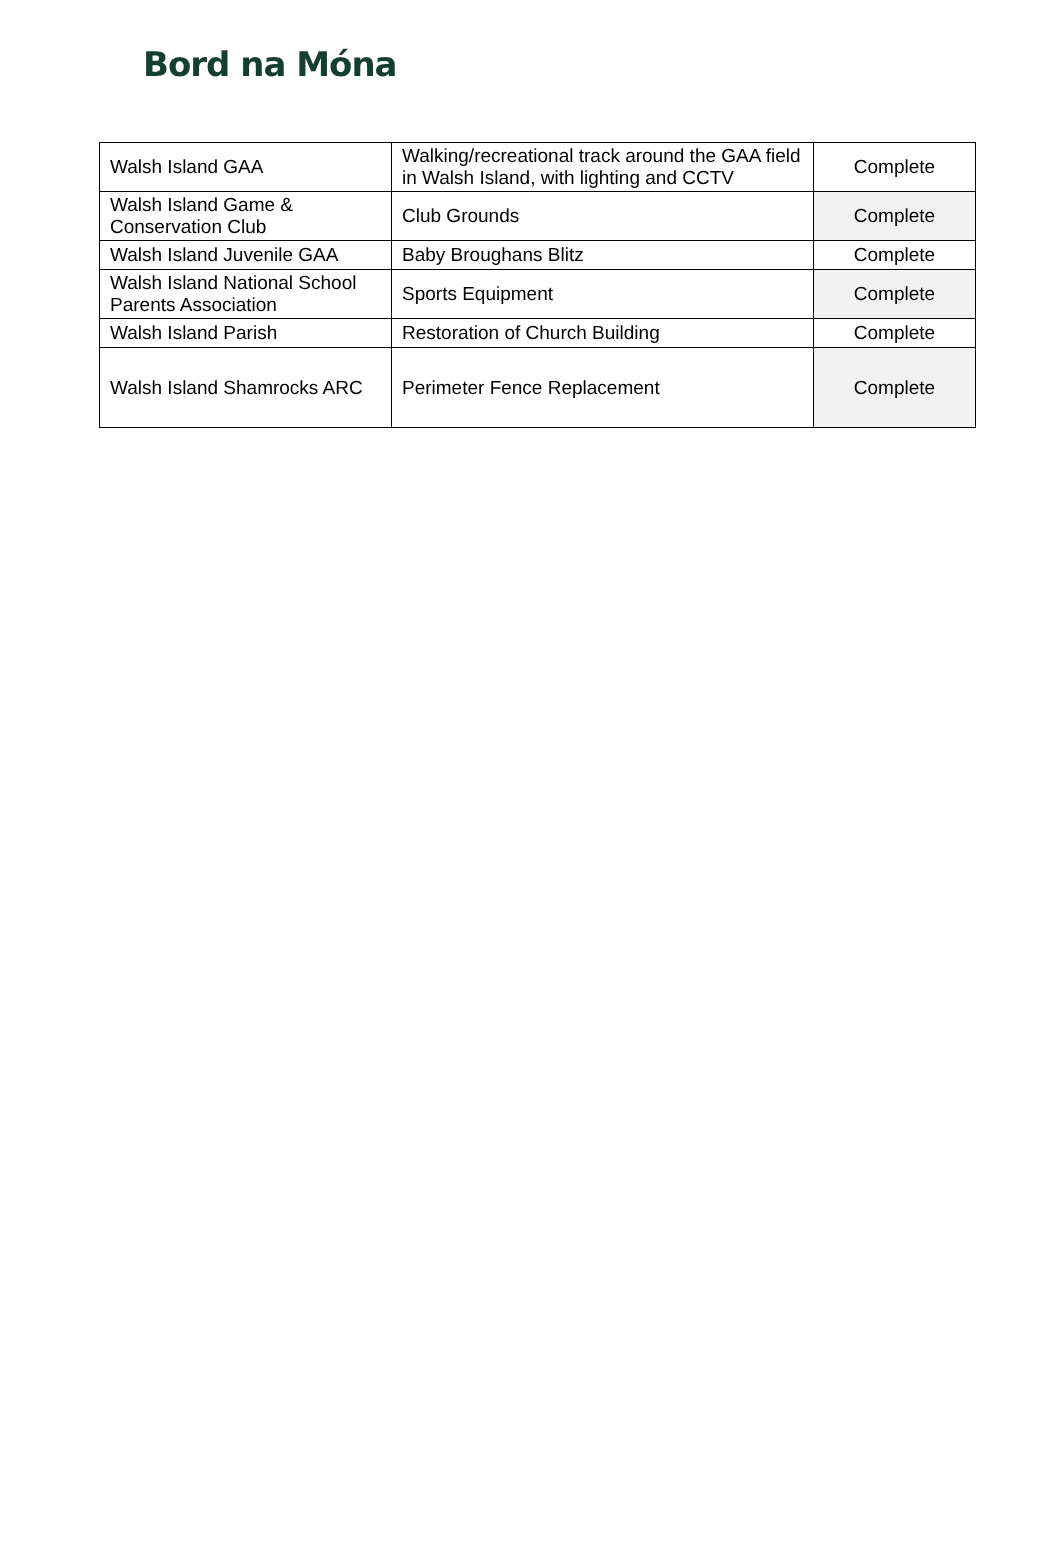Bord na Móna
| Walsh Island GAA | Walking/recreational track around the GAA field in Walsh Island, with lighting and CCTV | Complete |
| Walsh Island Game & Conservation Club | Club Grounds | Complete |
| Walsh Island Juvenile GAA | Baby Broughans Blitz | Complete |
| Walsh Island National School Parents Association | Sports Equipment | Complete |
| Walsh Island Parish | Restoration of Church Building | Complete |
| Walsh Island Shamrocks ARC | Perimeter Fence Replacement | Complete |